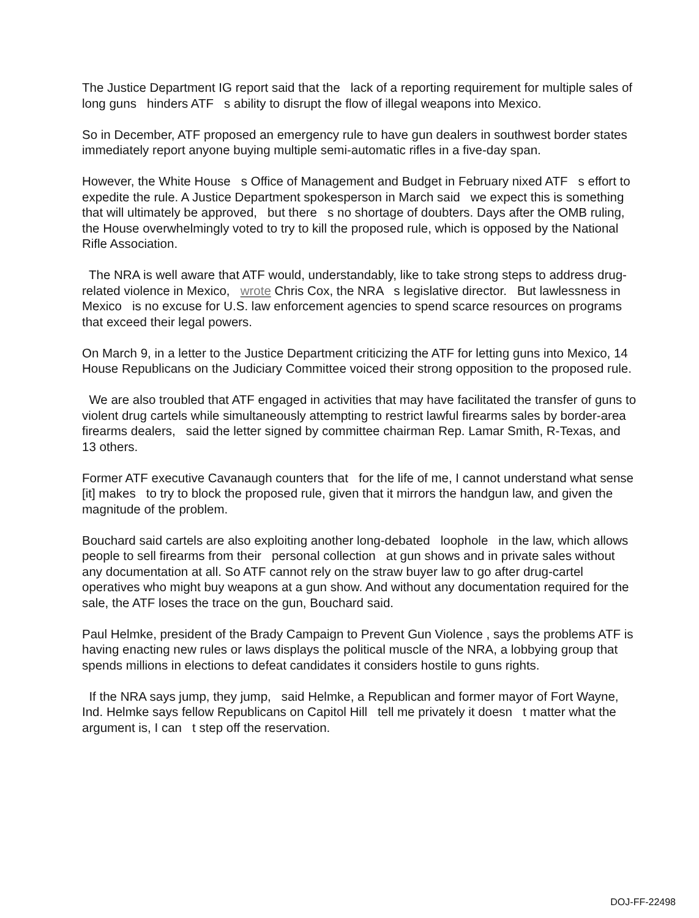The Justice Department IG report said that the lack of a reporting requirement for multiple sales of long guns hinders ATF s ability to disrupt the flow of illegal weapons into Mexico.
So in December, ATF proposed an emergency rule to have gun dealers in southwest border states immediately report anyone buying multiple semi-automatic rifles in a five-day span.
However, the White House s Office of Management and Budget in February nixed ATF s effort to expedite the rule. A Justice Department spokesperson in March said we expect this is something that will ultimately be approved, but there s no shortage of doubters. Days after the OMB ruling, the House overwhelmingly voted to try to kill the proposed rule, which is opposed by the National Rifle Association.
The NRA is well aware that ATF would, understandably, like to take strong steps to address drug-related violence in Mexico, wrote Chris Cox, the NRA s legislative director. But lawlessness in Mexico is no excuse for U.S. law enforcement agencies to spend scarce resources on programs that exceed their legal powers.
On March 9, in a letter to the Justice Department criticizing the ATF for letting guns into Mexico, 14 House Republicans on the Judiciary Committee voiced their strong opposition to the proposed rule.
We are also troubled that ATF engaged in activities that may have facilitated the transfer of guns to violent drug cartels while simultaneously attempting to restrict lawful firearms sales by border-area firearms dealers, said the letter signed by committee chairman Rep. Lamar Smith, R-Texas, and 13 others.
Former ATF executive Cavanaugh counters that for the life of me, I cannot understand what sense [it] makes to try to block the proposed rule, given that it mirrors the handgun law, and given the magnitude of the problem.
Bouchard said cartels are also exploiting another long-debated loophole in the law, which allows people to sell firearms from their personal collection at gun shows and in private sales without any documentation at all. So ATF cannot rely on the straw buyer law to go after drug-cartel operatives who might buy weapons at a gun show. And without any documentation required for the sale, the ATF loses the trace on the gun, Bouchard said.
Paul Helmke, president of the Brady Campaign to Prevent Gun Violence , says the problems ATF is having enacting new rules or laws displays the political muscle of the NRA, a lobbying group that spends millions in elections to defeat candidates it considers hostile to guns rights.
If the NRA says jump, they jump, said Helmke, a Republican and former mayor of Fort Wayne, Ind. Helmke says fellow Republicans on Capitol Hill tell me privately it doesn t matter what the argument is, I can t step off the reservation.
DOJ-FF-22498